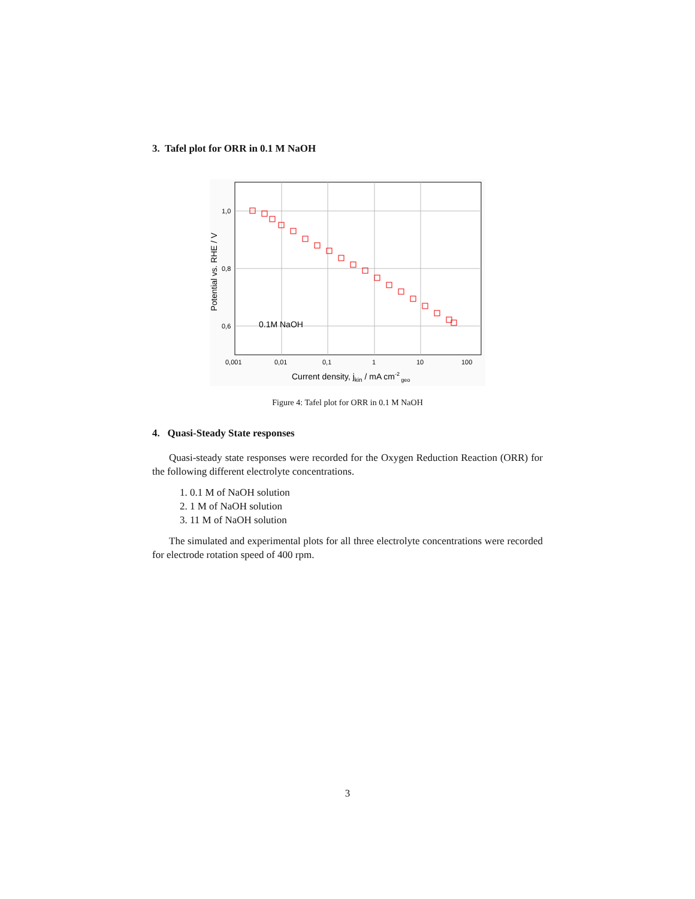3. Tafel plot for ORR in 0.1 M NaOH
1,0
0,8
0,6
0.1M NaOH
0,001
0,01
0,1
1
10
100
Current density, jkin / mA cm-2 geo
Potential vs. RHE / V
Figure 4: Tafel plot for ORR in 0.1 M NaOH
4. Quasi-Steady State responses
Quasi-steady state responses were recorded for the Oxygen Reduction Reaction (ORR) for the following different electrolyte concentrations.
1. 0.1 M of NaOH solution
2. 1 M of NaOH solution
3. 11 M of NaOH solution
The simulated and experimental plots for all three electrolyte concentrations were recorded for electrode rotation speed of 400 rpm.
3